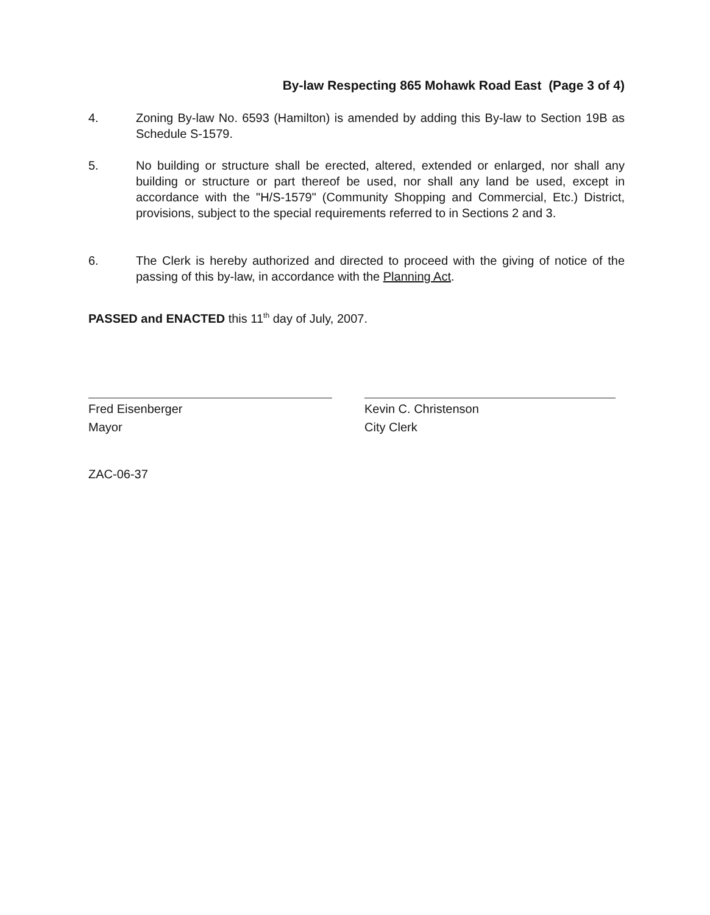By-law Respecting 865 Mohawk Road East (Page 3 of 4)
4. Zoning By-law No. 6593 (Hamilton) is amended by adding this By-law to Section 19B as Schedule S-1579.
5. No building or structure shall be erected, altered, extended or enlarged, nor shall any building or structure or part thereof be used, nor shall any land be used, except in accordance with the "H/S-1579" (Community Shopping and Commercial, Etc.) District, provisions, subject to the special requirements referred to in Sections 2 and 3.
6. The Clerk is hereby authorized and directed to proceed with the giving of notice of the passing of this by-law, in accordance with the Planning Act.
PASSED and ENACTED this 11<sup>th</sup> day of July, 2007.
Fred Eisenberger
Mayor
Kevin C. Christenson
City Clerk
ZAC-06-37